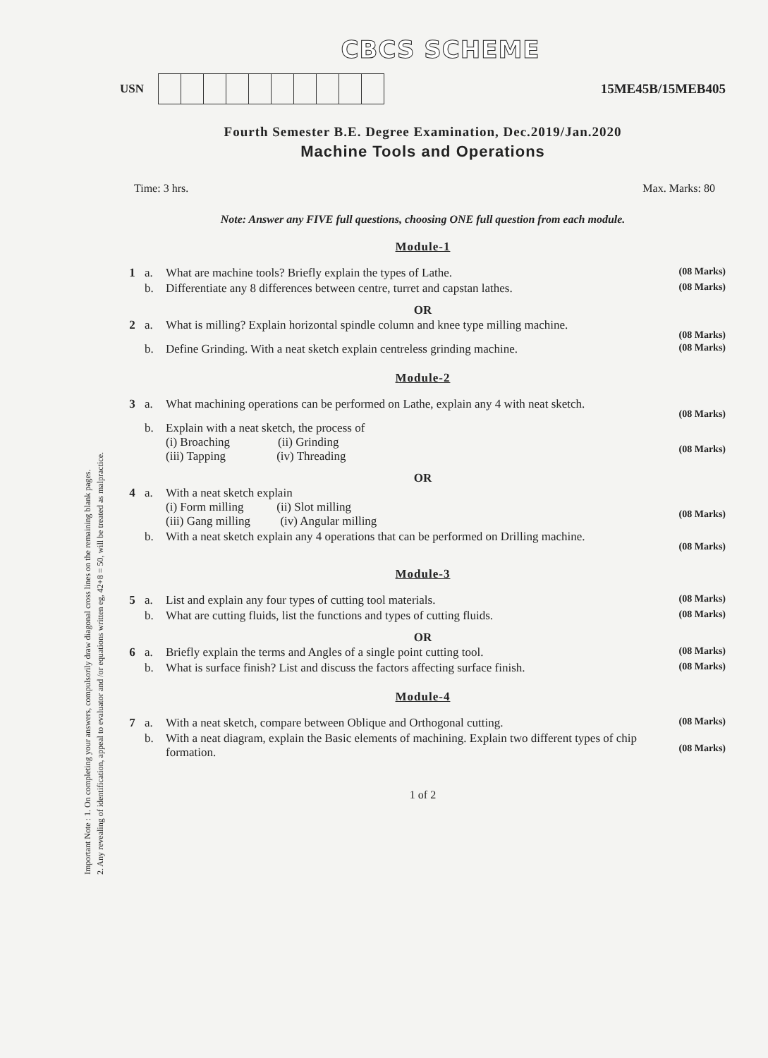Important Note : 1. On completing your answers, compulsorily draw diagonal cross lines on the remaining blank pages.
2. Any revealing of identification, appeal to evaluator and /or equations written eg, 42+8 = 50, will be treated as malpractice.
CBCS SCHEME
USN 15ME45B/15MEB405
Fourth Semester B.E. Degree Examination, Dec.2019/Jan.2020
Machine Tools and Operations
Time: 3 hrs. Max. Marks: 80
Note: Answer any FIVE full questions, choosing ONE full question from each module.
Module-1
| 1 | a. | What are machine tools? Briefly explain the types of Lathe. | (08 Marks) |
| | b. | Differentiate any 8 differences between centre, turret and capstan lathes. | (08 Marks) |
OR
| 2 | a. | What is milling? Explain horizontal spindle column and knee type milling machine. | (08 Marks) |
| | b. | Define Grinding. With a neat sketch explain centreless grinding machine. | (08 Marks) |
Module-2
| 3 | a. | What machining operations can be performed on Lathe, explain any 4 with neat sketch. | (08 Marks) |
| | b. | Explain with a neat sketch, the process of (i) Broaching (ii) Grinding (iii) Tapping (iv) Threading | (08 Marks) |
OR
| 4 | a. | With a neat sketch explain (i) Form milling (ii) Slot milling (iii) Gang milling (iv) Angular milling | (08 Marks) |
| | b. | With a neat sketch explain any 4 operations that can be performed on Drilling machine. | (08 Marks) |
Module-3
| 5 | a. | List and explain any four types of cutting tool materials. | (08 Marks) |
| | b. | What are cutting fluids, list the functions and types of cutting fluids. | (08 Marks) |
OR
| 6 | a. | Briefly explain the terms and Angles of a single point cutting tool. | (08 Marks) |
| | b. | What is surface finish? List and discuss the factors affecting surface finish. | (08 Marks) |
Module-4
| 7 | a. | With a neat sketch, compare between Oblique and Orthogonal cutting. | (08 Marks) |
| | b. | With a neat diagram, explain the Basic elements of machining. Explain two different types of chip formation. | (08 Marks) |
1 of 2